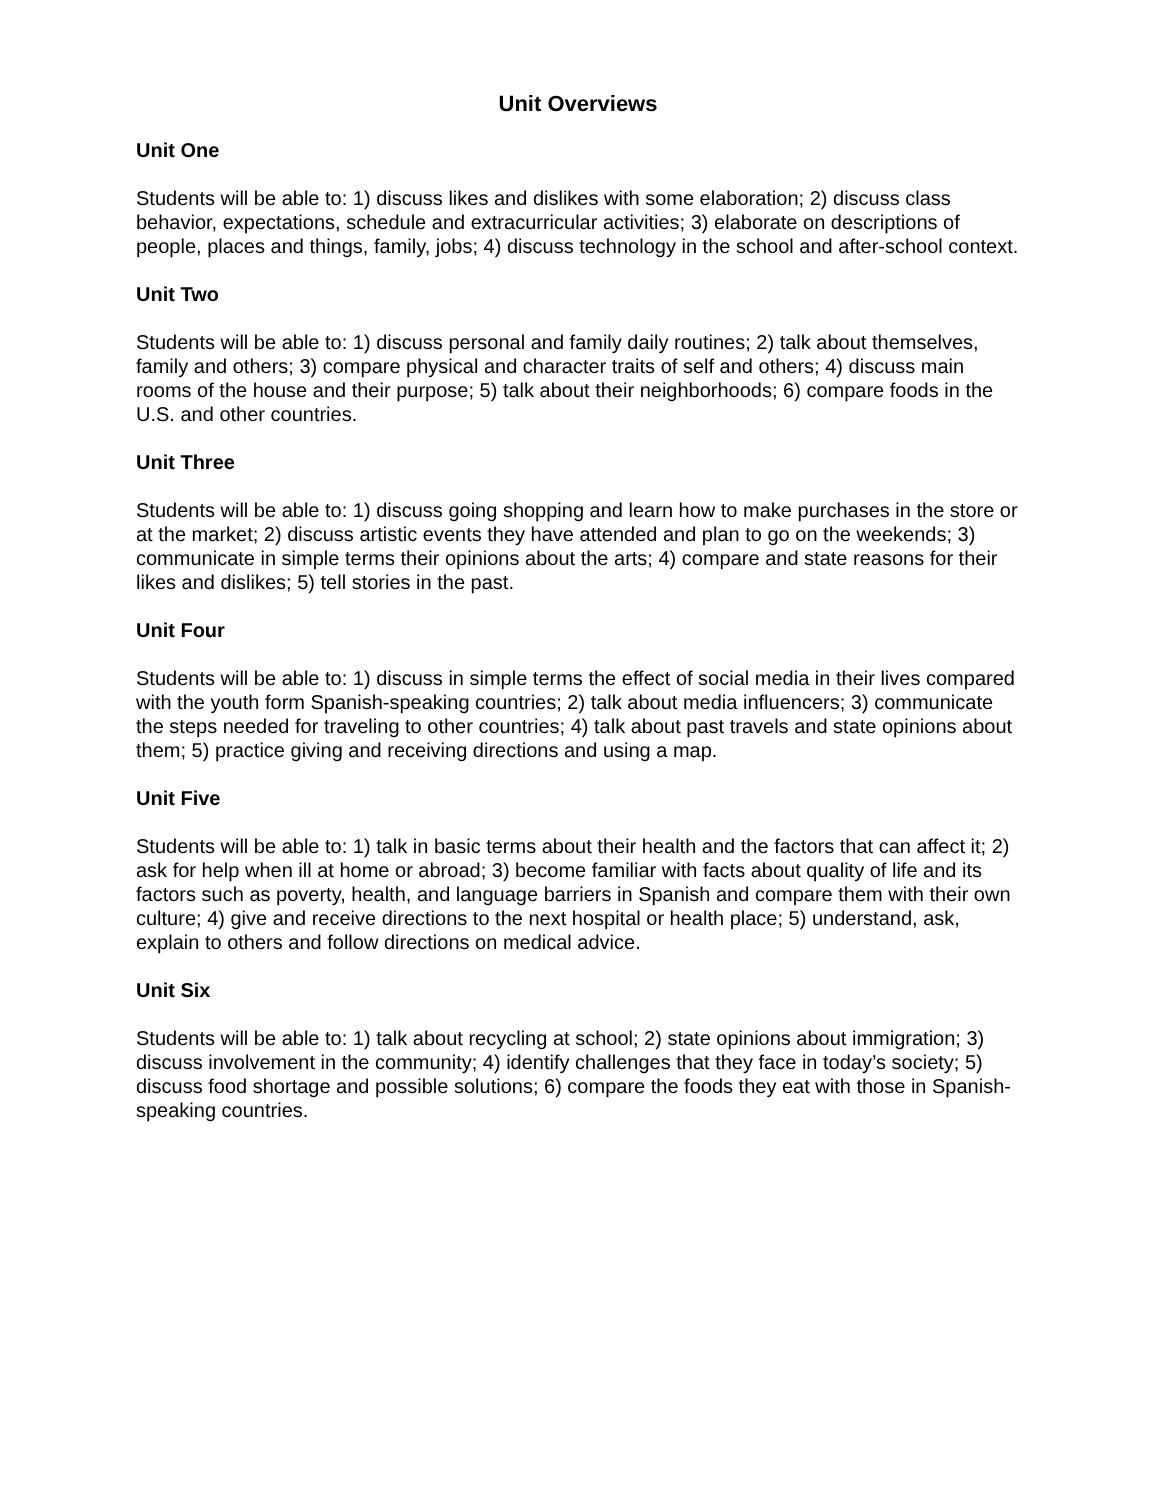Unit Overviews
Unit One
Students will be able to: 1) discuss likes and dislikes with some elaboration; 2) discuss class behavior, expectations, schedule and extracurricular activities; 3) elaborate on descriptions of people, places and things, family, jobs; 4) discuss technology in the school and after-school context.
Unit Two
Students will be able to: 1) discuss personal and family daily routines; 2) talk about themselves, family and others; 3) compare physical and character traits of self and others; 4) discuss main rooms of the house and their purpose; 5) talk about their neighborhoods; 6) compare foods in the U.S. and other countries.
Unit Three
Students will be able to: 1) discuss going shopping and learn how to make purchases in the store or at the market; 2) discuss artistic events they have attended and plan to go on the weekends; 3) communicate in simple terms their opinions about the arts; 4) compare and state reasons for their likes and dislikes; 5) tell stories in the past.
Unit Four
Students will be able to: 1) discuss in simple terms the effect of social media in their lives compared with the youth form Spanish-speaking countries; 2) talk about media influencers; 3) communicate the steps needed for traveling to other countries; 4) talk about past travels and state opinions about them; 5) practice giving and receiving directions and using a map.
Unit Five
Students will be able to: 1) talk in basic terms about their health and the factors that can affect it; 2) ask for help when ill at home or abroad; 3) become familiar with facts about quality of life and its factors such as poverty, health, and language barriers in Spanish and compare them with their own culture; 4) give and receive directions to the next hospital or health place; 5) understand, ask, explain to others and follow directions on medical advice.
Unit Six
Students will be able to: 1) talk about recycling at school; 2) state opinions about immigration; 3) discuss involvement in the community; 4) identify challenges that they face in today’s society; 5) discuss food shortage and possible solutions; 6) compare the foods they eat with those in Spanish-speaking countries.